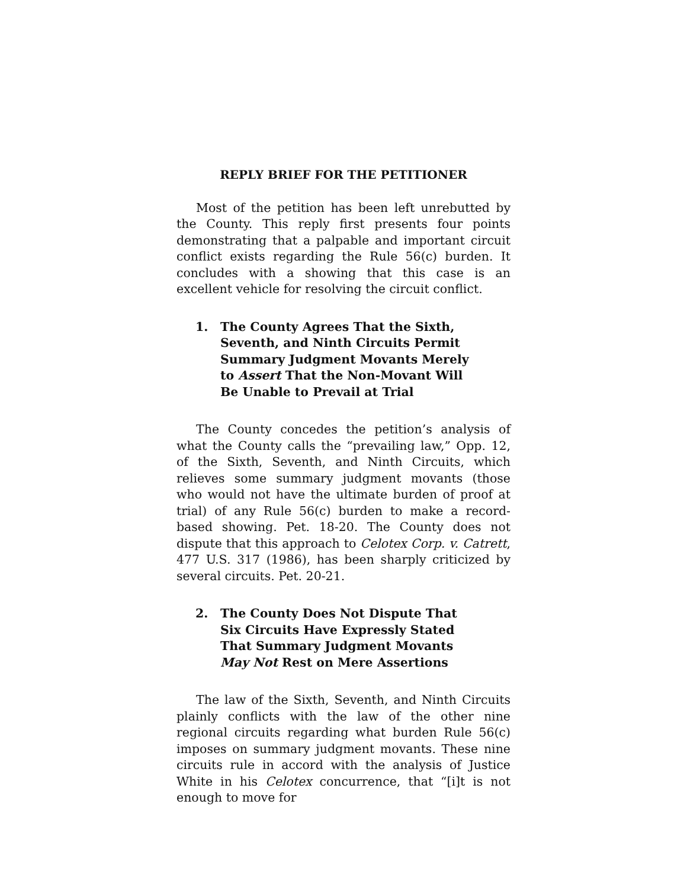REPLY BRIEF FOR THE PETITIONER
Most of the petition has been left unrebutted by the County. This reply first presents four points demonstrating that a palpable and important circuit conflict exists regarding the Rule 56(c) burden. It concludes with a showing that this case is an excellent vehicle for resolving the circuit conflict.
1. The County Agrees That the Sixth, Seventh, and Ninth Circuits Permit Summary Judgment Movants Merely to Assert That the Non-Movant Will Be Unable to Prevail at Trial
The County concedes the petition’s analysis of what the County calls the “prevailing law,” Opp. 12, of the Sixth, Seventh, and Ninth Circuits, which relieves some summary judgment movants (those who would not have the ultimate burden of proof at trial) of any Rule 56(c) burden to make a record-based showing. Pet. 18-20. The County does not dispute that this approach to Celotex Corp. v. Catrett, 477 U.S. 317 (1986), has been sharply criticized by several circuits. Pet. 20-21.
2. The County Does Not Dispute That Six Circuits Have Expressly Stated That Summary Judgment Movants May Not Rest on Mere Assertions
The law of the Sixth, Seventh, and Ninth Circuits plainly conflicts with the law of the other nine regional circuits regarding what burden Rule 56(c) imposes on summary judgment movants. These nine circuits rule in accord with the analysis of Justice White in his Celotex concurrence, that “[i]t is not enough to move for